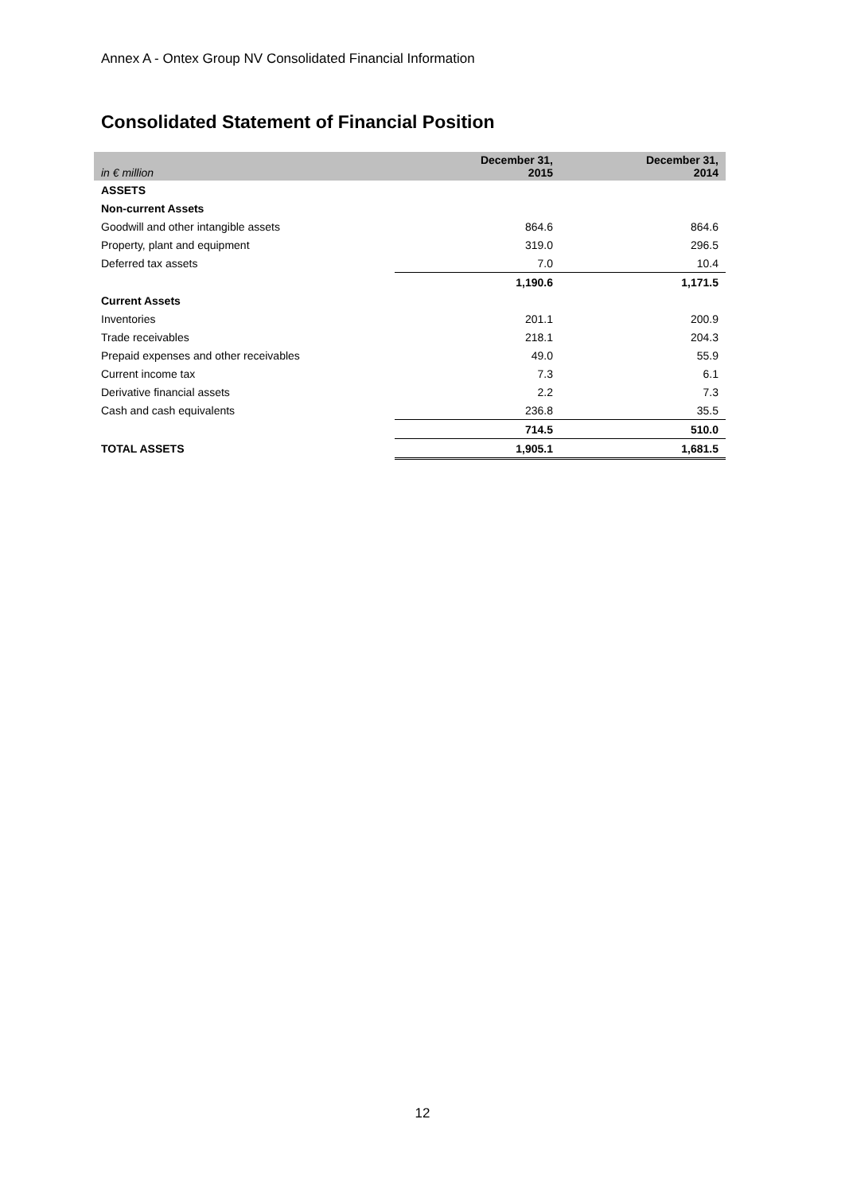Annex A - Ontex Group NV Consolidated Financial Information
Consolidated Statement of Financial Position
| in € million | December 31, 2015 | December 31, 2014 |
| --- | --- | --- |
| ASSETS | | |
| Non-current Assets | | |
| Goodwill and other intangible assets | 864.6 | 864.6 |
| Property, plant and equipment | 319.0 | 296.5 |
| Deferred tax assets | 7.0 | 10.4 |
| | 1,190.6 | 1,171.5 |
| Current Assets | | |
| Inventories | 201.1 | 200.9 |
| Trade receivables | 218.1 | 204.3 |
| Prepaid expenses and other receivables | 49.0 | 55.9 |
| Current income tax | 7.3 | 6.1 |
| Derivative financial assets | 2.2 | 7.3 |
| Cash and cash equivalents | 236.8 | 35.5 |
| | 714.5 | 510.0 |
| TOTAL ASSETS | 1,905.1 | 1,681.5 |
12